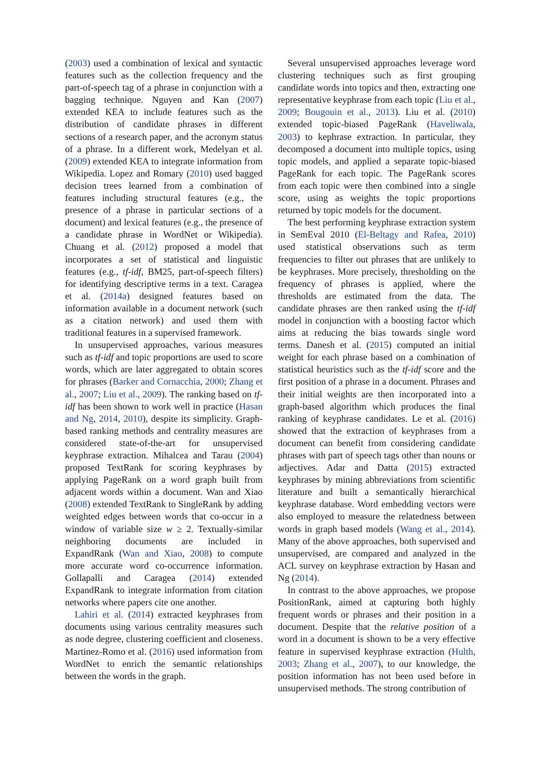(2003) used a combination of lexical and syntactic features such as the collection frequency and the part-of-speech tag of a phrase in conjunction with a bagging technique. Nguyen and Kan (2007) extended KEA to include features such as the distribution of candidate phrases in different sections of a research paper, and the acronym status of a phrase. In a different work, Medelyan et al. (2009) extended KEA to integrate information from Wikipedia. Lopez and Romary (2010) used bagged decision trees learned from a combination of features including structural features (e.g., the presence of a phrase in particular sections of a document) and lexical features (e.g., the presence of a candidate phrase in WordNet or Wikipedia). Chuang et al. (2012) proposed a model that incorporates a set of statistical and linguistic features (e.g., tf-idf, BM25, part-of-speech filters) for identifying descriptive terms in a text. Caragea et al. (2014a) designed features based on information available in a document network (such as a citation network) and used them with traditional features in a supervised framework.
In unsupervised approaches, various measures such as tf-idf and topic proportions are used to score words, which are later aggregated to obtain scores for phrases (Barker and Cornacchia, 2000; Zhang et al., 2007; Liu et al., 2009). The ranking based on tf-idf has been shown to work well in practice (Hasan and Ng, 2014, 2010), despite its simplicity. Graph-based ranking methods and centrality measures are considered state-of-the-art for unsupervised keyphrase extraction. Mihalcea and Tarau (2004) proposed TextRank for scoring keyphrases by applying PageRank on a word graph built from adjacent words within a document. Wan and Xiao (2008) extended TextRank to SingleRank by adding weighted edges between words that co-occur in a window of variable size w ≥ 2. Textually-similar neighboring documents are included in ExpandRank (Wan and Xiao, 2008) to compute more accurate word co-occurrence information. Gollapalli and Caragea (2014) extended ExpandRank to integrate information from citation networks where papers cite one another.
Lahiri et al. (2014) extracted keyphrases from documents using various centrality measures such as node degree, clustering coefficient and closeness. Martinez-Romo et al. (2016) used information from WordNet to enrich the semantic relationships between the words in the graph.
Several unsupervised approaches leverage word clustering techniques such as first grouping candidate words into topics and then, extracting one representative keyphrase from each topic (Liu et al., 2009; Bougouin et al., 2013). Liu et al. (2010) extended topic-biased PageRank (Haveliwala, 2003) to kephrase extraction. In particular, they decomposed a document into multiple topics, using topic models, and applied a separate topic-biased PageRank for each topic. The PageRank scores from each topic were then combined into a single score, using as weights the topic proportions returned by topic models for the document.
The best performing keyphrase extraction system in SemEval 2010 (El-Beltagy and Rafea, 2010) used statistical observations such as term frequencies to filter out phrases that are unlikely to be keyphrases. More precisely, thresholding on the frequency of phrases is applied, where the thresholds are estimated from the data. The candidate phrases are then ranked using the tf-idf model in conjunction with a boosting factor which aims at reducing the bias towards single word terms. Danesh et al. (2015) computed an initial weight for each phrase based on a combination of statistical heuristics such as the tf-idf score and the first position of a phrase in a document. Phrases and their initial weights are then incorporated into a graph-based algorithm which produces the final ranking of keyphrase candidates. Le et al. (2016) showed that the extraction of keyphrases from a document can benefit from considering candidate phrases with part of speech tags other than nouns or adjectives. Adar and Datta (2015) extracted keyphrases by mining abbreviations from scientific literature and built a semantically hierarchical keyphrase database. Word embedding vectors were also employed to measure the relatedness between words in graph based models (Wang et al., 2014). Many of the above approaches, both supervised and unsupervised, are compared and analyzed in the ACL survey on keyphrase extraction by Hasan and Ng (2014).
In contrast to the above approaches, we propose PositionRank, aimed at capturing both highly frequent words or phrases and their position in a document. Despite that the relative position of a word in a document is shown to be a very effective feature in supervised keyphrase extraction (Hulth, 2003; Zhang et al., 2007), to our knowledge, the position information has not been used before in unsupervised methods. The strong contribution of